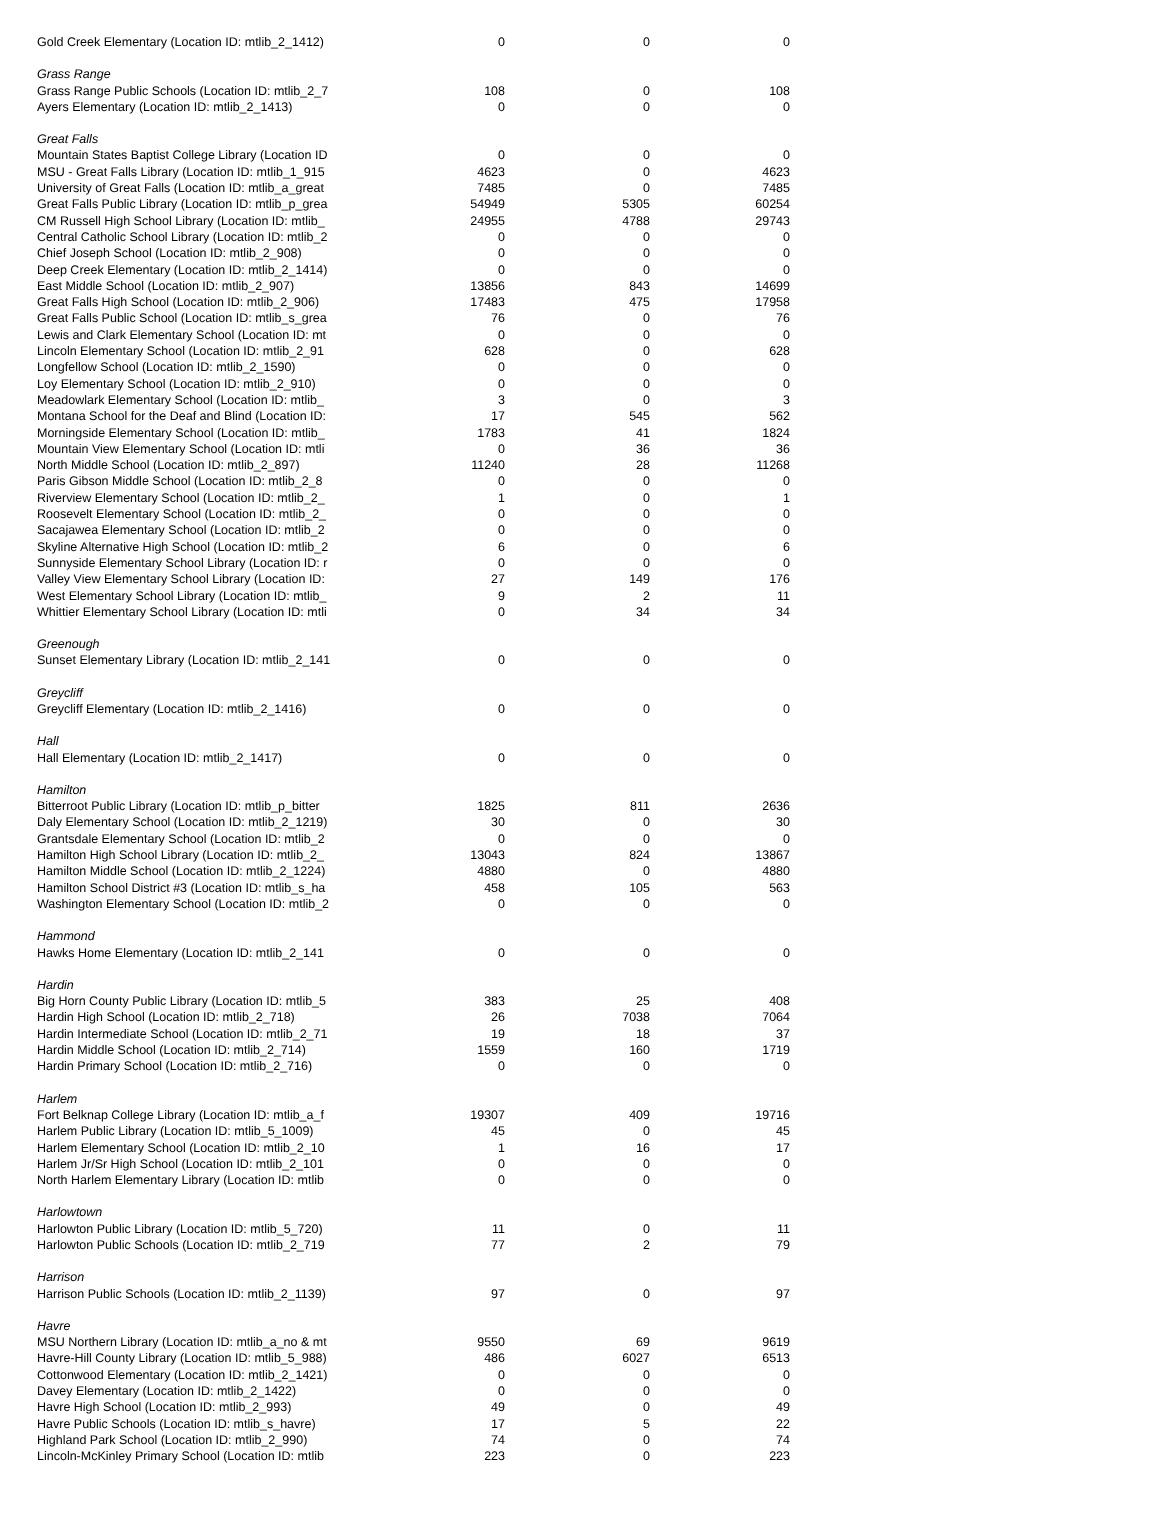| Gold Creek Elementary (Location ID: mtlib_2_1412) | 0 | 0 | 0 |
| Grass Range | | | |
| Grass Range Public Schools (Location ID: mtlib_2_7 | 108 | 0 | 108 |
| Ayers Elementary (Location ID: mtlib_2_1413) | 0 | 0 | 0 |
| Great Falls | | | |
| Mountain States Baptist College Library (Location ID | 0 | 0 | 0 |
| MSU - Great Falls Library (Location ID: mtlib_1_915 | 4623 | 0 | 4623 |
| University of Great Falls (Location ID: mtlib_a_great | 7485 | 0 | 7485 |
| Great Falls Public Library (Location ID: mtlib_p_grea | 54949 | 5305 | 60254 |
| CM Russell High School Library (Location ID: mtlib_ | 24955 | 4788 | 29743 |
| Central Catholic School Library (Location ID: mtlib_2 | 0 | 0 | 0 |
| Chief Joseph School (Location ID: mtlib_2_908) | 0 | 0 | 0 |
| Deep Creek Elementary (Location ID: mtlib_2_1414) | 0 | 0 | 0 |
| East Middle School (Location ID: mtlib_2_907) | 13856 | 843 | 14699 |
| Great Falls High School (Location ID: mtlib_2_906) | 17483 | 475 | 17958 |
| Great Falls Public School (Location ID: mtlib_s_grea | 76 | 0 | 76 |
| Lewis and Clark Elementary School (Location ID: mt | 0 | 0 | 0 |
| Lincoln Elementary School (Location ID: mtlib_2_91 | 628 | 0 | 628 |
| Longfellow School (Location ID: mtlib_2_1590) | 0 | 0 | 0 |
| Loy Elementary School (Location ID: mtlib_2_910) | 0 | 0 | 0 |
| Meadowlark Elementary School (Location ID: mtlib_ | 3 | 0 | 3 |
| Montana School for the Deaf and Blind (Location ID: | 17 | 545 | 562 |
| Morningside Elementary School (Location ID: mtlib_ | 1783 | 41 | 1824 |
| Mountain View Elementary School (Location ID: mtli | 0 | 36 | 36 |
| North Middle School (Location ID: mtlib_2_897) | 11240 | 28 | 11268 |
| Paris Gibson Middle School (Location ID: mtlib_2_8 | 0 | 0 | 0 |
| Riverview Elementary School (Location ID: mtlib_2_ | 1 | 0 | 1 |
| Roosevelt Elementary School (Location ID: mtlib_2_ | 0 | 0 | 0 |
| Sacajawea Elementary School (Location ID: mtlib_2 | 0 | 0 | 0 |
| Skyline Alternative High School (Location ID: mtlib_2 | 6 | 0 | 6 |
| Sunnyside Elementary School Library (Location ID: r | 0 | 0 | 0 |
| Valley View Elementary School Library (Location ID: | 27 | 149 | 176 |
| West Elementary School Library (Location ID: mtlib_ | 9 | 2 | 11 |
| Whittier Elementary School Library (Location ID: mtli | 0 | 34 | 34 |
| Greenough | | | |
| Sunset Elementary Library (Location ID: mtlib_2_141 | 0 | 0 | 0 |
| Greycliff | | | |
| Greycliff Elementary (Location ID: mtlib_2_1416) | 0 | 0 | 0 |
| Hall | | | |
| Hall Elementary (Location ID: mtlib_2_1417) | 0 | 0 | 0 |
| Hamilton | | | |
| Bitterroot Public Library (Location ID: mtlib_p_bitter | 1825 | 811 | 2636 |
| Daly Elementary School (Location ID: mtlib_2_1219) | 30 | 0 | 30 |
| Grantsdale Elementary School (Location ID: mtlib_2 | 0 | 0 | 0 |
| Hamilton High School Library (Location ID: mtlib_2_ | 13043 | 824 | 13867 |
| Hamilton Middle School (Location ID: mtlib_2_1224) | 4880 | 0 | 4880 |
| Hamilton School District #3 (Location ID: mtlib_s_ha | 458 | 105 | 563 |
| Washington Elementary School (Location ID: mtlib_2 | 0 | 0 | 0 |
| Hammond | | | |
| Hawks Home Elementary (Location ID: mtlib_2_141 | 0 | 0 | 0 |
| Hardin | | | |
| Big Horn County Public Library (Location ID: mtlib_5 | 383 | 25 | 408 |
| Hardin High School (Location ID: mtlib_2_718) | 26 | 7038 | 7064 |
| Hardin Intermediate School (Location ID: mtlib_2_71 | 19 | 18 | 37 |
| Hardin Middle School (Location ID: mtlib_2_714) | 1559 | 160 | 1719 |
| Hardin Primary School (Location ID: mtlib_2_716) | 0 | 0 | 0 |
| Harlem | | | |
| Fort Belknap College Library (Location ID: mtlib_a_f | 19307 | 409 | 19716 |
| Harlem Public Library (Location ID: mtlib_5_1009) | 45 | 0 | 45 |
| Harlem Elementary School (Location ID: mtlib_2_10 | 1 | 16 | 17 |
| Harlem Jr/Sr High School (Location ID: mtlib_2_101 | 0 | 0 | 0 |
| North Harlem Elementary Library (Location ID: mtlib | 0 | 0 | 0 |
| Harlowtown | | | |
| Harlowton Public Library (Location ID: mtlib_5_720) | 11 | 0 | 11 |
| Harlowton Public Schools (Location ID: mtlib_2_719 | 77 | 2 | 79 |
| Harrison | | | |
| Harrison Public Schools (Location ID: mtlib_2_1139) | 97 | 0 | 97 |
| Havre | | | |
| MSU Northern Library (Location ID: mtlib_a_no & mt | 9550 | 69 | 9619 |
| Havre-Hill County Library (Location ID: mtlib_5_988) | 486 | 6027 | 6513 |
| Cottonwood Elementary (Location ID: mtlib_2_1421) | 0 | 0 | 0 |
| Davey Elementary (Location ID: mtlib_2_1422) | 0 | 0 | 0 |
| Havre High School (Location ID: mtlib_2_993) | 49 | 0 | 49 |
| Havre Public Schools (Location ID: mtlib_s_havre) | 17 | 5 | 22 |
| Highland Park School (Location ID: mtlib_2_990) | 74 | 0 | 74 |
| Lincoln-McKinley Primary School (Location ID: mtlib | 223 | 0 | 223 |